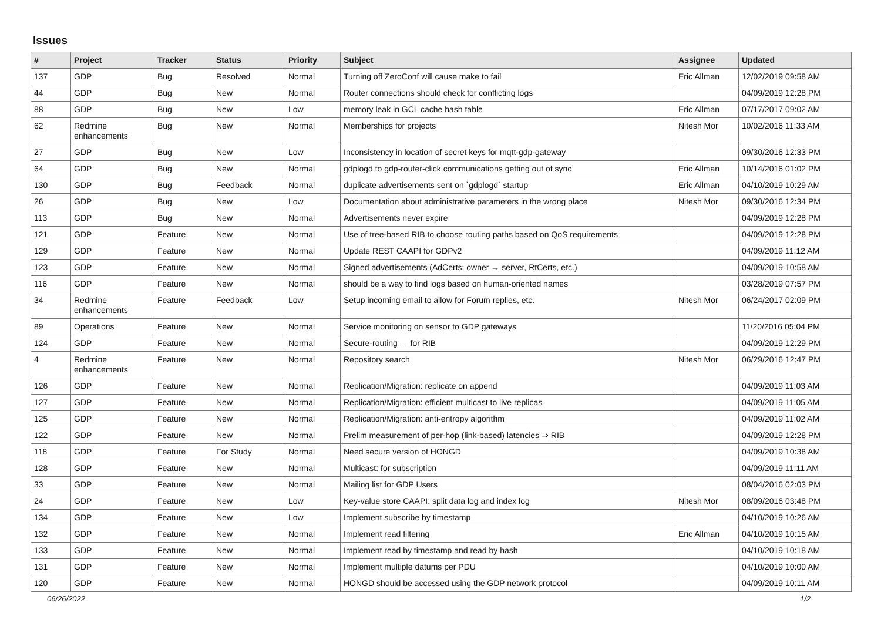Issues
| # | Project | Tracker | Status | Priority | Subject | Assignee | Updated |
| --- | --- | --- | --- | --- | --- | --- | --- |
| 137 | GDP | Bug | Resolved | Normal | Turning off ZeroConf will cause make to fail | Eric Allman | 12/02/2019 09:58 AM |
| 44 | GDP | Bug | New | Normal | Router connections should check for conflicting logs | | 04/09/2019 12:28 PM |
| 88 | GDP | Bug | New | Low | memory leak in GCL cache hash table | Eric Allman | 07/17/2017 09:02 AM |
| 62 | Redmine enhancements | Bug | New | Normal | Memberships for projects | Nitesh Mor | 10/02/2016 11:33 AM |
| 27 | GDP | Bug | New | Low | Inconsistency in location of secret keys for mqtt-gdp-gateway | | 09/30/2016 12:33 PM |
| 64 | GDP | Bug | New | Normal | gdplogd to gdp-router-click communications getting out of sync | Eric Allman | 10/14/2016 01:02 PM |
| 130 | GDP | Bug | Feedback | Normal | duplicate advertisements sent on `gdplogd` startup | Eric Allman | 04/10/2019 10:29 AM |
| 26 | GDP | Bug | New | Low | Documentation about administrative parameters in the wrong place | Nitesh Mor | 09/30/2016 12:34 PM |
| 113 | GDP | Bug | New | Normal | Advertisements never expire | | 04/09/2019 12:28 PM |
| 121 | GDP | Feature | New | Normal | Use of tree-based RIB to choose routing paths based on QoS requirements | | 04/09/2019 12:28 PM |
| 129 | GDP | Feature | New | Normal | Update REST CAAPI for GDPv2 | | 04/09/2019 11:12 AM |
| 123 | GDP | Feature | New | Normal | Signed advertisements (AdCerts: owner → server, RtCerts, etc.) | | 04/09/2019 10:58 AM |
| 116 | GDP | Feature | New | Normal | should be a way to find logs based on human-oriented names | | 03/28/2019 07:57 PM |
| 34 | Redmine enhancements | Feature | Feedback | Low | Setup incoming email to allow for Forum replies, etc. | Nitesh Mor | 06/24/2017 02:09 PM |
| 89 | Operations | Feature | New | Normal | Service monitoring on sensor to GDP gateways | | 11/20/2016 05:04 PM |
| 124 | GDP | Feature | New | Normal | Secure-routing — for RIB | | 04/09/2019 12:29 PM |
| 4 | Redmine enhancements | Feature | New | Normal | Repository search | Nitesh Mor | 06/29/2016 12:47 PM |
| 126 | GDP | Feature | New | Normal | Replication/Migration: replicate on append | | 04/09/2019 11:03 AM |
| 127 | GDP | Feature | New | Normal | Replication/Migration: efficient multicast to live replicas | | 04/09/2019 11:05 AM |
| 125 | GDP | Feature | New | Normal | Replication/Migration: anti-entropy algorithm | | 04/09/2019 11:02 AM |
| 122 | GDP | Feature | New | Normal | Prelim measurement of per-hop (link-based) latencies ⇒ RIB | | 04/09/2019 12:28 PM |
| 118 | GDP | Feature | For Study | Normal | Need secure version of HONGD | | 04/09/2019 10:38 AM |
| 128 | GDP | Feature | New | Normal | Multicast: for subscription | | 04/09/2019 11:11 AM |
| 33 | GDP | Feature | New | Normal | Mailing list for GDP Users | | 08/04/2016 02:03 PM |
| 24 | GDP | Feature | New | Low | Key-value store CAAPI: split data log and index log | Nitesh Mor | 08/09/2016 03:48 PM |
| 134 | GDP | Feature | New | Low | Implement subscribe by timestamp | | 04/10/2019 10:26 AM |
| 132 | GDP | Feature | New | Normal | Implement read filtering | Eric Allman | 04/10/2019 10:15 AM |
| 133 | GDP | Feature | New | Normal | Implement read by timestamp and read by hash | | 04/10/2019 10:18 AM |
| 131 | GDP | Feature | New | Normal | Implement multiple datums per PDU | | 04/10/2019 10:00 AM |
| 120 | GDP | Feature | New | Normal | HONGD should be accessed using the GDP network protocol | | 04/09/2019 10:11 AM |
06/26/2022 1/2